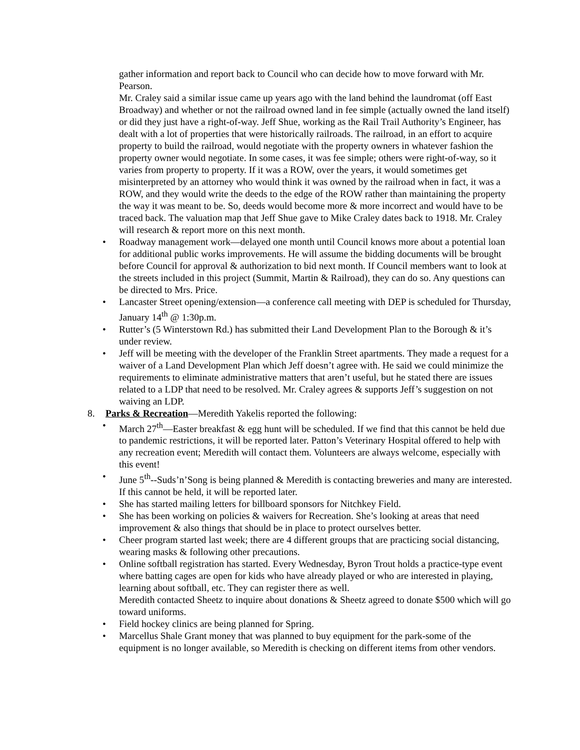gather information and report back to Council who can decide how to move forward with Mr. Pearson.
Mr. Craley said a similar issue came up years ago with the land behind the laundromat (off East Broadway) and whether or not the railroad owned land in fee simple (actually owned the land itself) or did they just have a right-of-way. Jeff Shue, working as the Rail Trail Authority’s Engineer, has dealt with a lot of properties that were historically railroads. The railroad, in an effort to acquire property to build the railroad, would negotiate with the property owners in whatever fashion the property owner would negotiate. In some cases, it was fee simple; others were right-of-way, so it varies from property to property. If it was a ROW, over the years, it would sometimes get misinterpreted by an attorney who would think it was owned by the railroad when in fact, it was a ROW, and they would write the deeds to the edge of the ROW rather than maintaining the property the way it was meant to be. So, deeds would become more & more incorrect and would have to be traced back. The valuation map that Jeff Shue gave to Mike Craley dates back to 1918. Mr. Craley will research & report more on this next month.
• Roadway management work—delayed one month until Council knows more about a potential loan for additional public works improvements. He will assume the bidding documents will be brought before Council for approval & authorization to bid next month. If Council members want to look at the streets included in this project (Summit, Martin & Railroad), they can do so. Any questions can be directed to Mrs. Price.
• Lancaster Street opening/extension—a conference call meeting with DEP is scheduled for Thursday, January 14<sup>th</sup> @ 1:30p.m.
• Rutter’s (5 Winterstown Rd.) has submitted their Land Development Plan to the Borough & it’s under review.
• Jeff will be meeting with the developer of the Franklin Street apartments. They made a request for a waiver of a Land Development Plan which Jeff doesn’t agree with. He said we could minimize the requirements to eliminate administrative matters that aren’t useful, but he stated there are issues related to a LDP that need to be resolved. Mr. Craley agrees & supports Jeff’s suggestion on not waiving an LDP.
8. Parks & Recreation—Meredith Yakelis reported the following:
• March 27<sup>th</sup>—Easter breakfast & egg hunt will be scheduled. If we find that this cannot be held due to pandemic restrictions, it will be reported later. Patton’s Veterinary Hospital offered to help with any recreation event; Meredith will contact them. Volunteers are always welcome, especially with this event!
• June 5<sup>th</sup>--Suds’n’Song is being planned & Meredith is contacting breweries and many are interested. If this cannot be held, it will be reported later.
• She has started mailing letters for billboard sponsors for Nitchkey Field.
• She has been working on policies & waivers for Recreation. She’s looking at areas that need improvement & also things that should be in place to protect ourselves better.
• Cheer program started last week; there are 4 different groups that are practicing social distancing, wearing masks & following other precautions.
• Online softball registration has started. Every Wednesday, Byron Trout holds a practice-type event where batting cages are open for kids who have already played or who are interested in playing, learning about softball, etc. They can register there as well.
Meredith contacted Sheetz to inquire about donations & Sheetz agreed to donate $500 which will go toward uniforms.
• Field hockey clinics are being planned for Spring.
• Marcellus Shale Grant money that was planned to buy equipment for the park-some of the equipment is no longer available, so Meredith is checking on different items from other vendors.